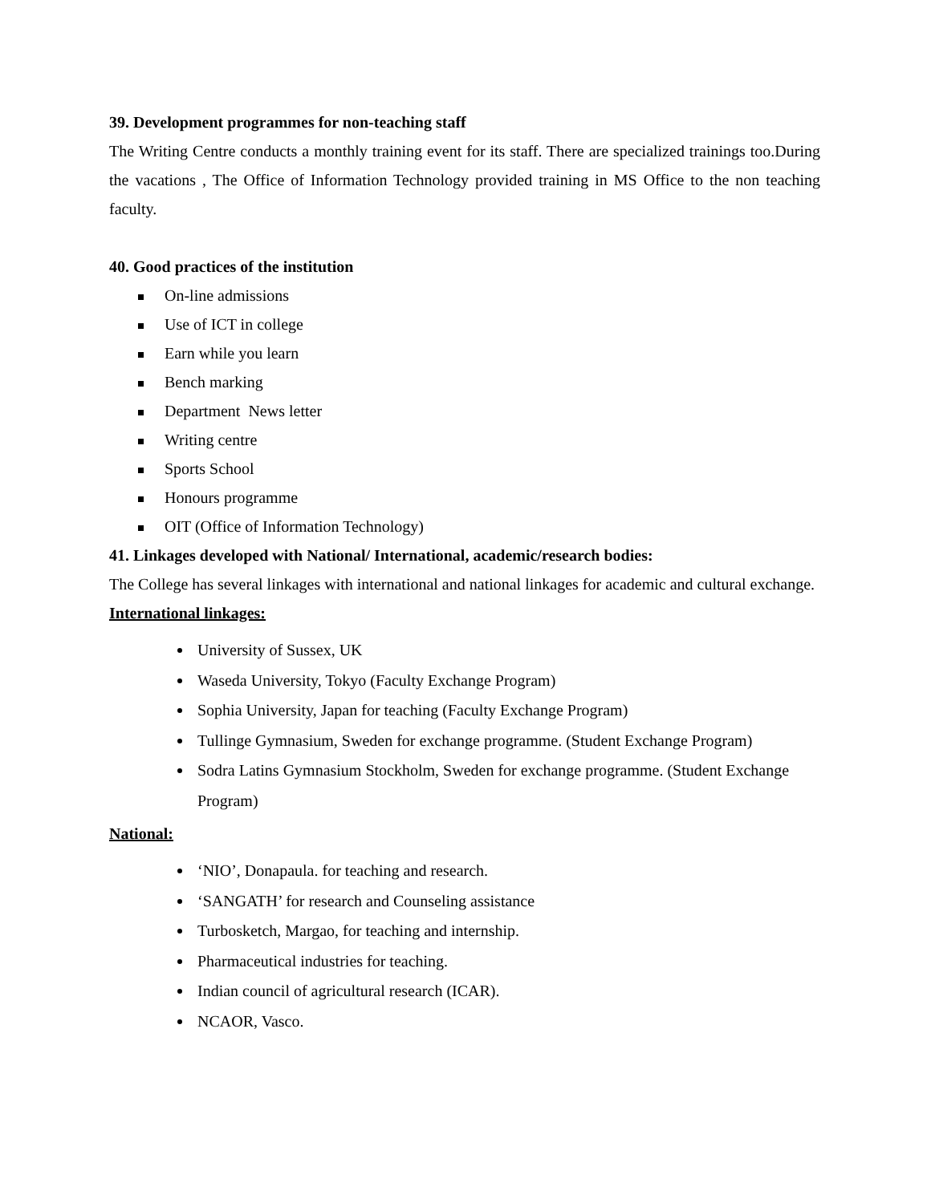39. Development programmes for non-teaching staff
The Writing Centre conducts a monthly training event for its staff. There are specialized trainings too.During the vacations , The Office of Information Technology provided training in MS Office to the non teaching faculty.
40. Good practices of the institution
On-line admissions
Use of ICT in college
Earn while you learn
Bench marking
Department News letter
Writing centre
Sports School
Honours programme
OIT (Office of Information Technology)
41. Linkages developed with National/ International, academic/research bodies:
The College has several linkages with international and national linkages for academic and cultural exchange.
International linkages:
University of Sussex, UK
Waseda University, Tokyo (Faculty Exchange Program)
Sophia University, Japan for teaching (Faculty Exchange Program)
Tullinge Gymnasium, Sweden for exchange programme. (Student Exchange Program)
Sodra Latins Gymnasium Stockholm, Sweden for exchange programme. (Student Exchange Program)
National:
‘NIO’, Donapaula. for teaching and research.
‘SANGATH’ for research and Counseling assistance
Turbosketch, Margao, for teaching and internship.
Pharmaceutical industries for teaching.
Indian council of agricultural research (ICAR).
NCAOR, Vasco.